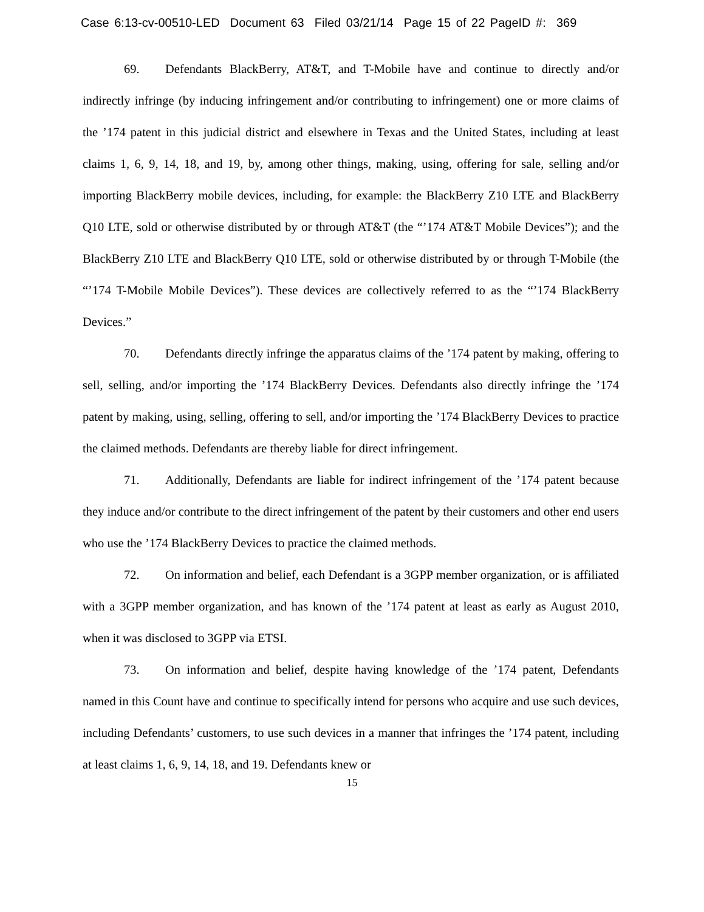Case 6:13-cv-00510-LED Document 63 Filed 03/21/14 Page 15 of 22 PageID #: 369
69. Defendants BlackBerry, AT&T, and T-Mobile have and continue to directly and/or indirectly infringe (by inducing infringement and/or contributing to infringement) one or more claims of the ’174 patent in this judicial district and elsewhere in Texas and the United States, including at least claims 1, 6, 9, 14, 18, and 19, by, among other things, making, using, offering for sale, selling and/or importing BlackBerry mobile devices, including, for example: the BlackBerry Z10 LTE and BlackBerry Q10 LTE, sold or otherwise distributed by or through AT&T (the “’174 AT&T Mobile Devices”); and the BlackBerry Z10 LTE and BlackBerry Q10 LTE, sold or otherwise distributed by or through T-Mobile (the “’174 T-Mobile Mobile Devices”). These devices are collectively referred to as the “’174 BlackBerry Devices.”
70. Defendants directly infringe the apparatus claims of the ’174 patent by making, offering to sell, selling, and/or importing the ’174 BlackBerry Devices. Defendants also directly infringe the ’174 patent by making, using, selling, offering to sell, and/or importing the ’174 BlackBerry Devices to practice the claimed methods. Defendants are thereby liable for direct infringement.
71. Additionally, Defendants are liable for indirect infringement of the ’174 patent because they induce and/or contribute to the direct infringement of the patent by their customers and other end users who use the ’174 BlackBerry Devices to practice the claimed methods.
72. On information and belief, each Defendant is a 3GPP member organization, or is affiliated with a 3GPP member organization, and has known of the ’174 patent at least as early as August 2010, when it was disclosed to 3GPP via ETSI.
73. On information and belief, despite having knowledge of the ’174 patent, Defendants named in this Count have and continue to specifically intend for persons who acquire and use such devices, including Defendants’ customers, to use such devices in a manner that infringes the ’174 patent, including at least claims 1, 6, 9, 14, 18, and 19. Defendants knew or
15